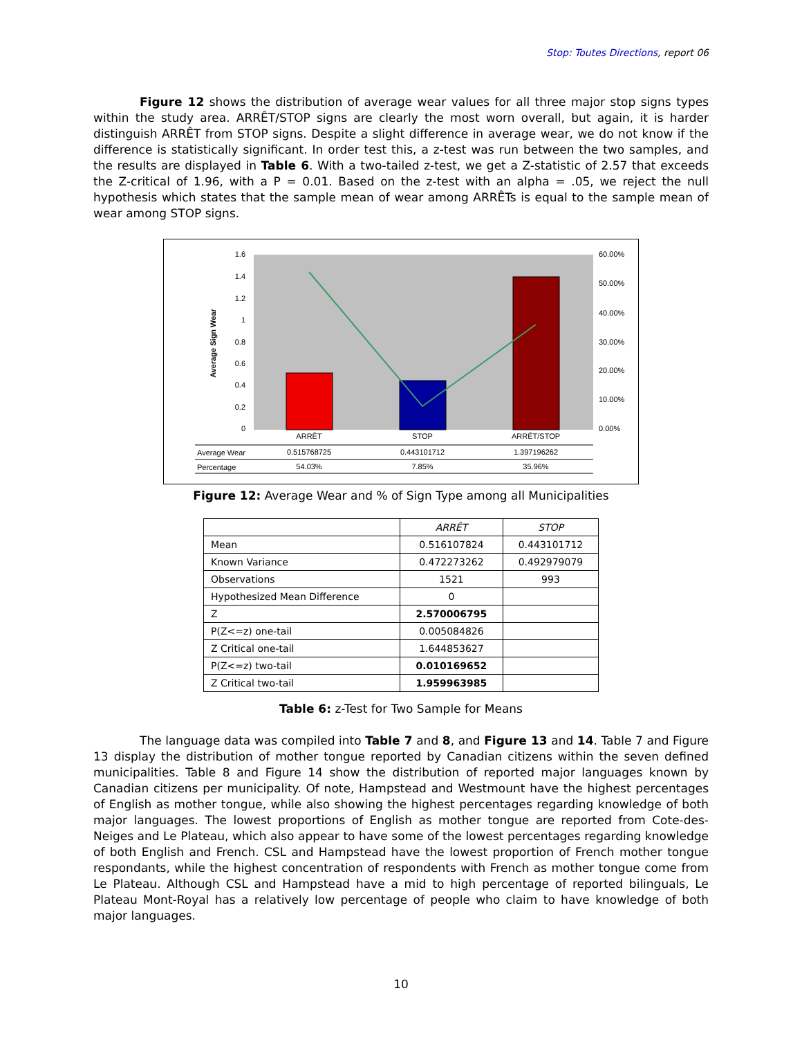Stop: Toutes Directions, report 06
Figure 12 shows the distribution of average wear values for all three major stop signs types within the study area. ARRÊT/STOP signs are clearly the most worn overall, but again, it is harder distinguish ARRÊT from STOP signs. Despite a slight difference in average wear, we do not know if the difference is statistically significant. In order test this, a z-test was run between the two samples, and the results are displayed in Table 6. With a two-tailed z-test, we get a Z-statistic of 2.57 that exceeds the Z-critical of 1.96, with a P = 0.01. Based on the z-test with an alpha = .05, we reject the null hypothesis which states that the sample mean of wear among ARRÊTs is equal to the sample mean of wear among STOP signs.
Average Sign Wear
1.6
1.4
1.2
1
0.8
0.6
0.4
0.2
0
60.00%
50.00%
40.00%
30.00%
20.00%
10.00%
0.00%
ARRÊT
STOP
ARRÊT/STOP
Average Wear
Percentage
0.515768725
0.443101712
1.397196262
54.03%
7.85%
35.96%
Figure 12: Average Wear and % of Sign Type among all Municipalities
| | ARRÊT | STOP |
| --- | --- | --- |
| Mean | 0.516107824 | 0.443101712 |
| Known Variance | 0.472273262 | 0.492979079 |
| Observations | 1521 | 993 |
| Hypothesized Mean Difference | 0 | |
| Z | 2.570006795 | |
| P(Z<=z) one-tail | 0.005084826 | |
| Z Critical one-tail | 1.644853627 | |
| P(Z<=z) two-tail | 0.010169652 | |
| Z Critical two-tail | 1.959963985 | |
Table 6: z-Test for Two Sample for Means
The language data was compiled into Table 7 and 8, and Figure 13 and 14. Table 7 and Figure 13 display the distribution of mother tongue reported by Canadian citizens within the seven defined municipalities. Table 8 and Figure 14 show the distribution of reported major languages known by Canadian citizens per municipality. Of note, Hampstead and Westmount have the highest percentages of English as mother tongue, while also showing the highest percentages regarding knowledge of both major languages. The lowest proportions of English as mother tongue are reported from Cote-des-Neiges and Le Plateau, which also appear to have some of the lowest percentages regarding knowledge of both English and French. CSL and Hampstead have the lowest proportion of French mother tongue respondants, while the highest concentration of respondents with French as mother tongue come from Le Plateau. Although CSL and Hampstead have a mid to high percentage of reported bilinguals, Le Plateau Mont-Royal has a relatively low percentage of people who claim to have knowledge of both major languages.
10